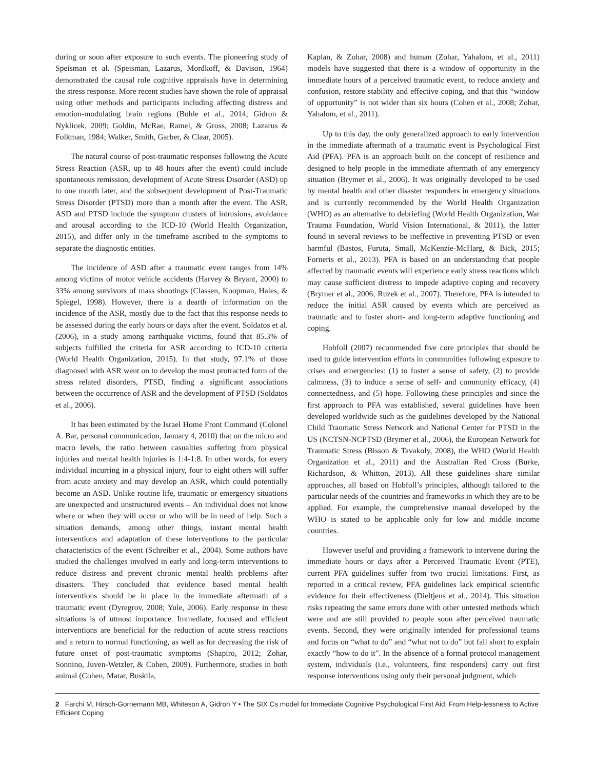during or soon after exposure to such events. The pioneering study of Speisman et al. (Speisman, Lazarus, Mordkoff, & Davison, 1964) demonstrated the causal role cognitive appraisals have in determining the stress response. More recent studies have shown the role of appraisal using other methods and participants including affecting distress and emotion-modulating brain regions (Buhle et al., 2014; Gidron & Nyklicek, 2009; Goldin, McRae, Ramel, & Gross, 2008; Lazarus & Folkman, 1984; Walker, Smith, Garber, & Claar, 2005).
The natural course of post-traumatic responses following the Acute Stress Reaction (ASR, up to 48 hours after the event) could include spontaneous remission, development of Acute Stress Disorder (ASD) up to one month later, and the subsequent development of Post-Traumatic Stress Disorder (PTSD) more than a month after the event. The ASR, ASD and PTSD include the symptom clusters of intrusions, avoidance and arousal according to the ICD-10 (World Health Organization, 2015), and differ only in the timeframe ascribed to the symptoms to separate the diagnostic entities.
The incidence of ASD after a traumatic event ranges from 14% among victims of motor vehicle accidents (Harvey & Bryant, 2000) to 33% among survivors of mass shootings (Classen, Koopman, Hales, & Spiegel, 1998). However, there is a dearth of information on the incidence of the ASR, mostly due to the fact that this response needs to be assessed during the early hours or days after the event. Soldatos et al. (2006), in a study among earthquake victims, found that 85.3% of subjects fulfilled the criteria for ASR according to ICD-10 criteria (World Health Organization, 2015). In that study, 97.1% of those diagnosed with ASR went on to develop the most protracted form of the stress related disorders, PTSD, finding a significant associations between the occurrence of ASR and the development of PTSD (Soldatos et al., 2006).
It has been estimated by the Israel Home Front Command (Colonel A. Bar, personal communication, January 4, 2010) that on the micro and macro levels, the ratio between casualties suffering from physical injuries and mental health injuries is 1:4-1:8. In other words, for every individual incurring in a physical injury, four to eight others will suffer from acute anxiety and may develop an ASR, which could potentially become an ASD. Unlike routine life, traumatic or emergency situations are unexpected and unstructured events – An individual does not know where or when they will occur or who will be in need of help. Such a situation demands, among other things, instant mental health interventions and adaptation of these interventions to the particular characteristics of the event (Schreiber et al., 2004). Some authors have studied the challenges involved in early and long-term interventions to reduce distress and prevent chronic mental health problems after disasters. They concluded that evidence based mental health interventions should be in place in the immediate aftermath of a traumatic event (Dyregrov, 2008; Yule, 2006). Early response in these situations is of utmost importance. Immediate, focused and efficient interventions are beneficial for the reduction of acute stress reactions and a return to normal functioning, as well as for decreasing the risk of future onset of post-traumatic symptoms (Shapiro, 2012; Zohar, Sonnino, Juven-Wetzler, & Cohen, 2009). Furthermore, studies in both animal (Cohen, Matar, Buskila,
Kaplan, & Zohar, 2008) and human (Zohar, Yahalom, et al., 2011) models have suggested that there is a window of opportunity in the immediate hours of a perceived traumatic event, to reduce anxiety and confusion, restore stability and effective coping, and that this “window of opportunity” is not wider than six hours (Cohen et al., 2008; Zohar, Yahalom, et al., 2011).
Up to this day, the only generalized approach to early intervention in the immediate aftermath of a traumatic event is Psychological First Aid (PFA). PFA is an approach built on the concept of resilience and designed to help people in the immediate aftermath of any emergency situation (Brymer et al., 2006). It was originally developed to be used by mental health and other disaster responders in emergency situations and is currently recommended by the World Health Organization (WHO) as an alternative to debriefing (World Health Organization, War Trauma Foundation, World Vision International, & 2011), the latter found in several reviews to be ineffective in preventing PTSD or even harmful (Bastos, Furuta, Small, McKenzie-McHarg, & Bick, 2015; Forneris et al., 2013). PFA is based on an understanding that people affected by traumatic events will experience early stress reactions which may cause sufficient distress to impede adaptive coping and recovery (Brymer et al., 2006; Ruzek et al., 2007). Therefore, PFA is intended to reduce the initial ASR caused by events which are perceived as traumatic and to foster short- and long-term adaptive functioning and coping.
Hobfoll (2007) recommended five core principles that should be used to guide intervention efforts in communities following exposure to crises and emergencies: (1) to foster a sense of safety, (2) to provide calmness, (3) to induce a sense of self- and community efficacy, (4) connectedness, and (5) hope. Following these principles and since the first approach to PFA was established, several guidelines have been developed worldwide such as the guidelines developed by the National Child Traumatic Stress Network and National Center for PTSD in the US (NCTSN-NCPTSD (Brymer et al., 2006), the European Network for Traumatic Stress (Bisson & Tavakoly, 2008), the WHO (World Health Organization et al., 2011) and the Australian Red Cross (Burke, Richardson, & Whitton, 2013). All these guidelines share similar approaches, all based on Hobfoll’s principles, although tailored to the particular needs of the countries and frameworks in which they are to be applied. For example, the comprehensive manual developed by the WHO is stated to be applicable only for low and middle income countries.
However useful and providing a framework to intervene during the immediate hours or days after a Perceived Traumatic Event (PTE), current PFA guidelines suffer from two crucial limitations. First, as reported in a critical review, PFA guidelines lack empirical scientific evidence for their effectiveness (Dieltjens et al., 2014). This situation risks repeating the same errors done with other untested methods which were and are still provided to people soon after perceived traumatic events. Second, they were originally intended for professional teams and focus on “what to do” and “what not to do” but fall short to explain exactly “how to do it”. In the absence of a formal protocol management system, individuals (i.e., volunteers, first responders) carry out first response interventions using only their personal judgment, which
2 Farchi M, Hirsch-Gornemann MB, Whiteson A, Gidron Y • The SIX Cs model for Immediate Cognitive Psychological First Aid: From Help-lessness to Active Efficient Coping